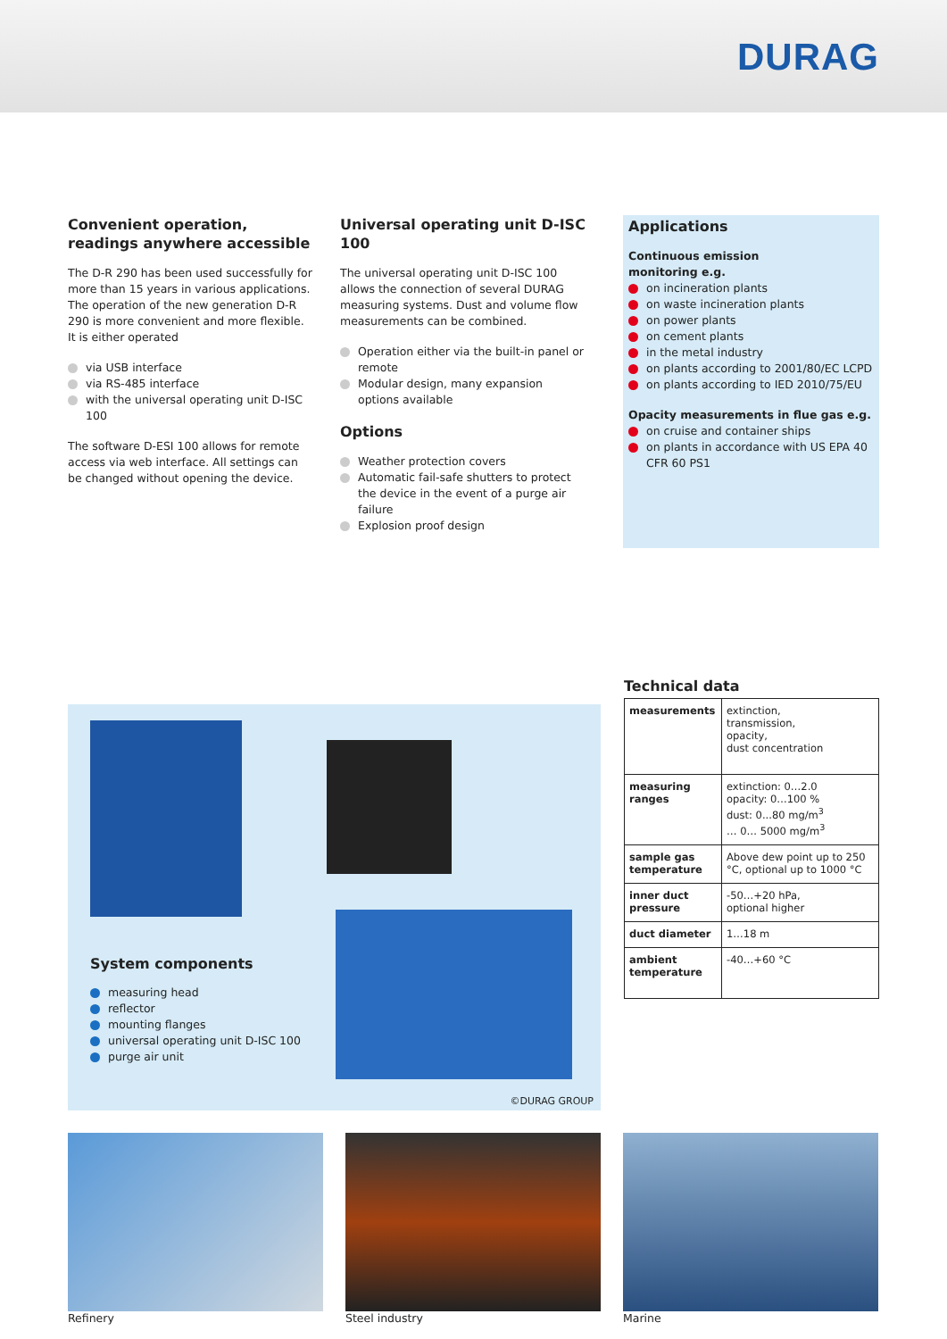DURAG
Convenient operation, readings anywhere accessible
The D-R 290 has been used successfully for more than 15 years in various applications. The operation of the new generation D-R 290 is more convenient and more flexible.
It is either operated
via USB interface
via RS-485 interface
with the universal operating unit D-ISC 100
The software D-ESI 100 allows for remote access via web interface. All settings can be changed without opening the device.
Universal operating unit D-ISC 100
The universal operating unit D-ISC 100 allows the connection of several DURAG measuring systems. Dust and volume flow measurements can be combined.
Operation either via the built-in panel or remote
Modular design, many expansion options available
Options
Weather protection covers
Automatic fail-safe shutters to protect the device in the event of a purge air failure
Explosion proof design
Applications
Continuous emission
monitoring e.g.
on incineration plants
on waste incineration plants
on power plants
on cement plants
in the metal industry
on plants according to 2001/80/EC LCPD
on plants according to IED 2010/75/EU
Opacity measurements in flue gas e.g.
on cruise and container ships
on plants in accordance with US EPA 40 CFR 60 PS1
System components
measuring head
reflector
mounting flanges
universal operating unit D-ISC 100
purge air unit
©DURAG GROUP
Technical data
| measurements | extinction, transmission, opacity, dust concentration |
| measuring ranges | extinction: 0…2.0 opacity: 0…100 % dust: 0...80 mg/m<sup>3</sup> … 0… 5000 mg/m<sup>3</sup> |
| sample gas temperature | Above dew point up to 250 °C, optional up to 1000 °C |
| inner duct pressure | -50…+20 hPa, optional higher |
| duct diameter | 1…18 m |
| ambient temperature | -40…+60 °C |
Refinery Steel industry Marine